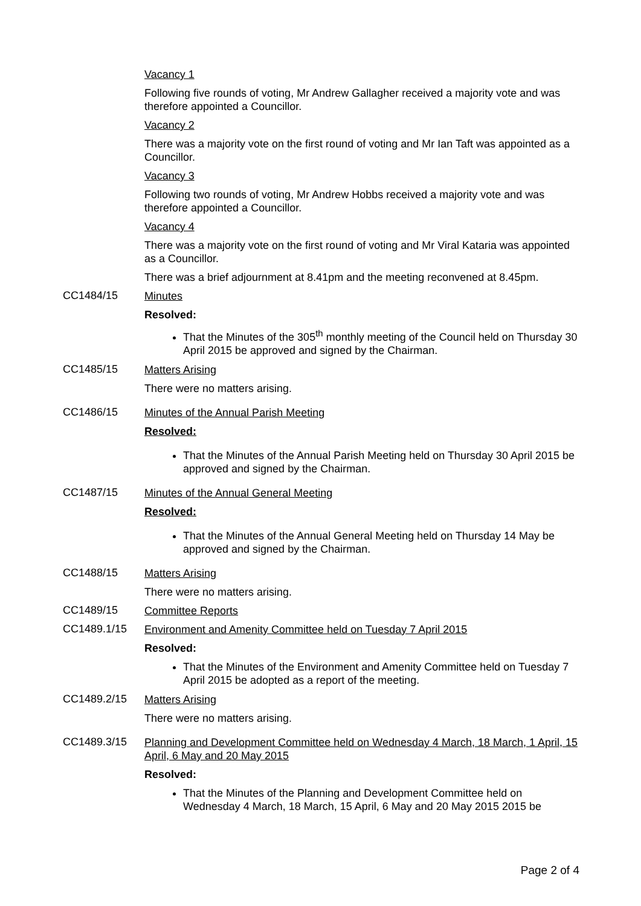Vacancy 1
Following five rounds of voting, Mr Andrew Gallagher received a majority vote and was therefore appointed a Councillor.
Vacancy 2
There was a majority vote on the first round of voting and Mr Ian Taft was appointed as a Councillor.
Vacancy 3
Following two rounds of voting, Mr Andrew Hobbs received a majority vote and was therefore appointed a Councillor.
Vacancy 4
There was a majority vote on the first round of voting and Mr Viral Kataria was appointed as a Councillor.
There was a brief adjournment at 8.41pm and the meeting reconvened at 8.45pm.
CC1484/15
Minutes
Resolved:
That the Minutes of the 305<sup>th</sup> monthly meeting of the Council held on Thursday 30 April 2015 be approved and signed by the Chairman.
CC1485/15
Matters Arising
There were no matters arising.
CC1486/15
Minutes of the Annual Parish Meeting
Resolved:
That the Minutes of the Annual Parish Meeting held on Thursday 30 April 2015 be approved and signed by the Chairman.
CC1487/15
Minutes of the Annual General Meeting
Resolved:
That the Minutes of the Annual General Meeting held on Thursday 14 May be approved and signed by the Chairman.
CC1488/15
Matters Arising
There were no matters arising.
CC1489/15
Committee Reports
CC1489.1/15
Environment and Amenity Committee held on Tuesday 7 April 2015
Resolved:
That the Minutes of the Environment and Amenity Committee held on Tuesday 7 April 2015 be adopted as a report of the meeting.
CC1489.2/15
Matters Arising
There were no matters arising.
CC1489.3/15
Planning and Development Committee held on Wednesday 4 March, 18 March, 1 April, 15 April, 6 May and 20 May 2015
Resolved:
That the Minutes of the Planning and Development Committee held on Wednesday 4 March, 18 March, 15 April, 6 May and 20 May 2015 2015 be
Page 2 of 4